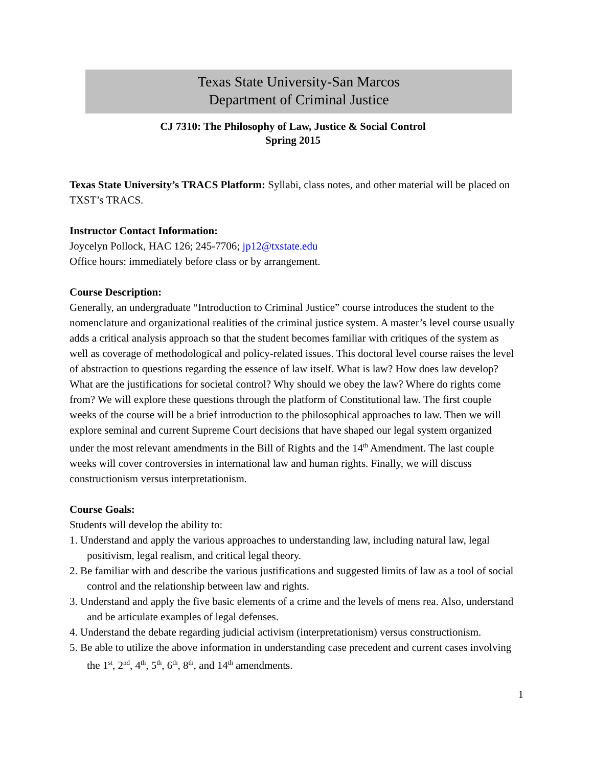Texas State University-San Marcos
Department of Criminal Justice
CJ 7310: The Philosophy of Law, Justice & Social Control
Spring 2015
Texas State University’s TRACS Platform: Syllabi, class notes, and other material will be placed on TXST’s TRACS.
Instructor Contact Information:
Joycelyn Pollock, HAC 126; 245-7706; jp12@txstate.edu
Office hours: immediately before class or by arrangement.
Course Description:
Generally, an undergraduate “Introduction to Criminal Justice” course introduces the student to the nomenclature and organizational realities of the criminal justice system. A master’s level course usually adds a critical analysis approach so that the student becomes familiar with critiques of the system as well as coverage of methodological and policy-related issues. This doctoral level course raises the level of abstraction to questions regarding the essence of law itself. What is law? How does law develop? What are the justifications for societal control? Why should we obey the law? Where do rights come from? We will explore these questions through the platform of Constitutional law. The first couple weeks of the course will be a brief introduction to the philosophical approaches to law. Then we will explore seminal and current Supreme Court decisions that have shaped our legal system organized under the most relevant amendments in the Bill of Rights and the 14<sup>th</sup> Amendment. The last couple weeks will cover controversies in international law and human rights. Finally, we will discuss constructionism versus interpretationism.
Course Goals:
Students will develop the ability to:
1. Understand and apply the various approaches to understanding law, including natural law, legal positivism, legal realism, and critical legal theory.
2. Be familiar with and describe the various justifications and suggested limits of law as a tool of social control and the relationship between law and rights.
3. Understand and apply the five basic elements of a crime and the levels of mens rea. Also, understand and be articulate examples of legal defenses.
4. Understand the debate regarding judicial activism (interpretationism) versus constructionism.
5. Be able to utilize the above information in understanding case precedent and current cases involving the 1<sup>st</sup>, 2<sup>nd</sup>, 4<sup>th</sup>, 5<sup>th</sup>, 6<sup>th</sup>, 8<sup>th</sup>, and 14<sup>th</sup> amendments.
1